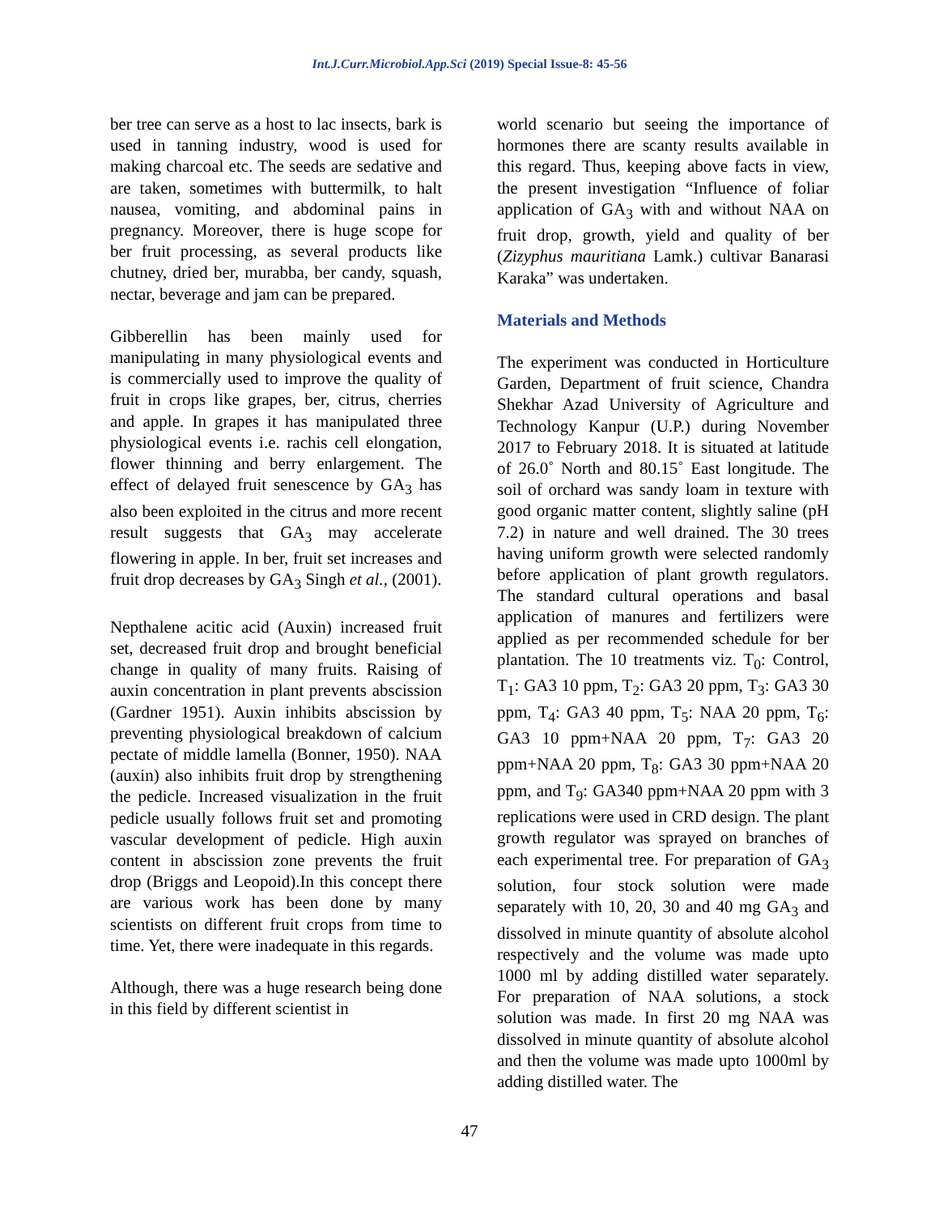Int.J.Curr.Microbiol.App.Sci (2019) Special Issue-8: 45-56
ber tree can serve as a host to lac insects, bark is used in tanning industry, wood is used for making charcoal etc. The seeds are sedative and are taken, sometimes with buttermilk, to halt nausea, vomiting, and abdominal pains in pregnancy. Moreover, there is huge scope for ber fruit processing, as several products like chutney, dried ber, murabba, ber candy, squash, nectar, beverage and jam can be prepared.
Gibberellin has been mainly used for manipulating in many physiological events and is commercially used to improve the quality of fruit in crops like grapes, ber, citrus, cherries and apple. In grapes it has manipulated three physiological events i.e. rachis cell elongation, flower thinning and berry enlargement. The effect of delayed fruit senescence by GA<sub>3</sub> has also been exploited in the citrus and more recent result suggests that GA<sub>3</sub> may accelerate flowering in apple. In ber, fruit set increases and fruit drop decreases by GA<sub>3</sub> Singh et al., (2001).
Nepthalene acitic acid (Auxin) increased fruit set, decreased fruit drop and brought beneficial change in quality of many fruits. Raising of auxin concentration in plant prevents abscission (Gardner 1951). Auxin inhibits abscission by preventing physiological breakdown of calcium pectate of middle lamella (Bonner, 1950). NAA (auxin) also inhibits fruit drop by strengthening the pedicle. Increased visualization in the fruit pedicle usually follows fruit set and promoting vascular development of pedicle. High auxin content in abscission zone prevents the fruit drop (Briggs and Leopoid).In this concept there are various work has been done by many scientists on different fruit crops from time to time. Yet, there were inadequate in this regards.
Although, there was a huge research being done in this field by different scientist in
world scenario but seeing the importance of hormones there are scanty results available in this regard. Thus, keeping above facts in view, the present investigation “Influence of foliar application of GA<sub>3</sub> with and without NAA on fruit drop, growth, yield and quality of ber (Zizyphus mauritiana Lamk.) cultivar Banarasi Karaka” was undertaken.
Materials and Methods
The experiment was conducted in Horticulture Garden, Department of fruit science, Chandra Shekhar Azad University of Agriculture and Technology Kanpur (U.P.) during November 2017 to February 2018. It is situated at latitude of 26.0˚ North and 80.15˚ East longitude. The soil of orchard was sandy loam in texture with good organic matter content, slightly saline (pH 7.2) in nature and well drained. The 30 trees having uniform growth were selected randomly before application of plant growth regulators. The standard cultural operations and basal application of manures and fertilizers were applied as per recommended schedule for ber plantation. The 10 treatments viz. T<sub>0</sub>: Control, T<sub>1</sub>: GA3 10 ppm, T<sub>2</sub>: GA3 20 ppm, T<sub>3</sub>: GA3 30 ppm, T<sub>4</sub>: GA3 40 ppm, T<sub>5</sub>: NAA 20 ppm, T<sub>6</sub>: GA3 10 ppm+NAA 20 ppm, T<sub>7</sub>: GA3 20 ppm+NAA 20 ppm, T<sub>8</sub>: GA3 30 ppm+NAA 20 ppm, and T<sub>9</sub>: GA340 ppm+NAA 20 ppm with 3 replications were used in CRD design. The plant growth regulator was sprayed on branches of each experimental tree. For preparation of GA<sub>3</sub> solution, four stock solution were made separately with 10, 20, 30 and 40 mg GA<sub>3</sub> and dissolved in minute quantity of absolute alcohol respectively and the volume was made upto 1000 ml by adding distilled water separately. For preparation of NAA solutions, a stock solution was made. In first 20 mg NAA was dissolved in minute quantity of absolute alcohol and then the volume was made upto 1000ml by adding distilled water. The
47